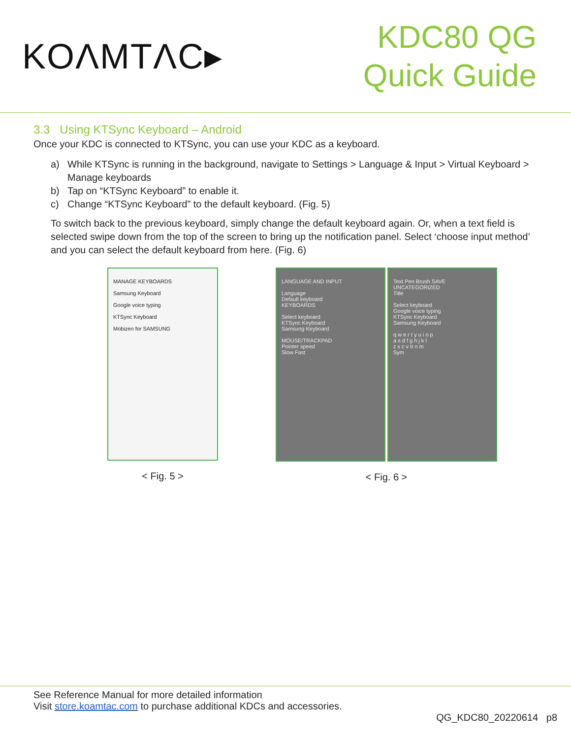KOΛMTΛC▸
KDC80 QG
Quick Guide
3.3 Using KTSync Keyboard – Android
Once your KDC is connected to KTSync, you can use your KDC as a keyboard.
a) While KTSync is running in the background, navigate to Settings > Language & Input > Virtual Keyboard > Manage keyboards
b) Tap on “KTSync Keyboard” to enable it.
c) Change “KTSync Keyboard” to the default keyboard. (Fig. 5)
To switch back to the previous keyboard, simply change the default keyboard again. Or, when a text field is selected swipe down from the top of the screen to bring up the notification panel. Select ‘choose input method’ and you can select the default keyboard from here. (Fig. 6)
MANAGE KEYBOARDS
Samsung Keyboard
Google voice typing
KTSync Keyboard
Mobizen for SAMSUNG
< Fig. 5 >
LANGUAGE AND INPUT
Language
Default keyboard
KEYBOARDS
Select keyboard
KTSync Keyboard
Samsung Keyboard
MOUSE/TRACKPAD
Pointer speed
Slow Fast
Text Pen Brush SAVE
UNCATEGORIZED
Title
Select keyboard
Google voice typing
KTSync Keyboard
Samsung Keyboard
q w e r t y u i o p
a s d f g h j k l
z x c v b n m
Sym
< Fig. 6 >
See Reference Manual for more detailed information
Visit store.koamtac.com to purchase additional KDCs and accessories.
QG_KDC80_20220614 p8